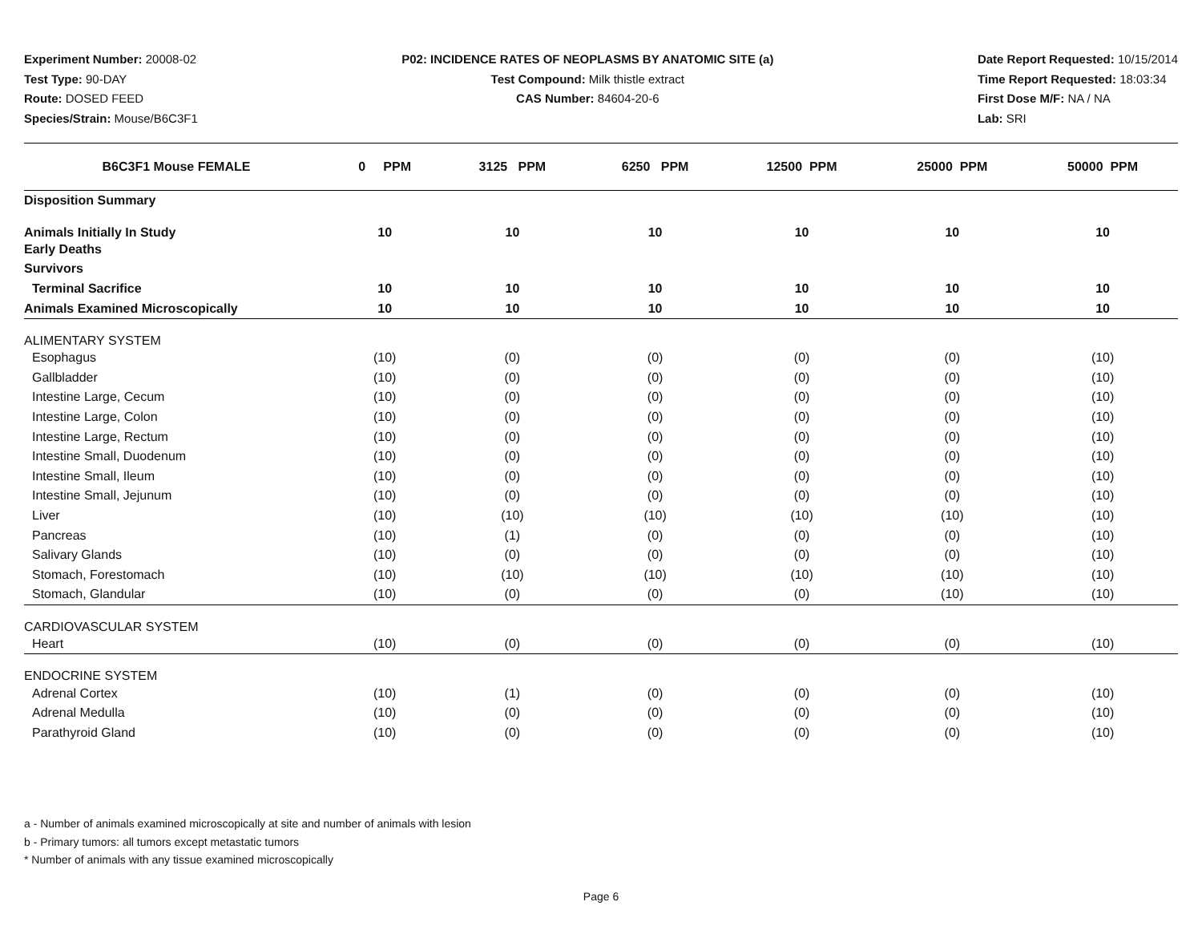Experiment Number: 20008-02
Test Type: 90-DAY
Route: DOSED FEED
Species/Strain: Mouse/B6C3F1
P02: INCIDENCE RATES OF NEOPLASMS BY ANATOMIC SITE (a)
Test Compound: Milk thistle extract
CAS Number: 84604-20-6
Date Report Requested: 10/15/2014
Time Report Requested: 18:03:34
First Dose M/F: NA / NA
Lab: SRI
| B6C3F1 Mouse FEMALE | 0 PPM | 3125 PPM | 6250 PPM | 12500 PPM | 25000 PPM | 50000 PPM |
| --- | --- | --- | --- | --- | --- | --- |
| Disposition Summary | | | | | | |
| Animals Initially In Study | 10 | 10 | 10 | 10 | 10 | 10 |
| Early Deaths | | | | | | |
| Survivors | | | | | | |
| Terminal Sacrifice | 10 | 10 | 10 | 10 | 10 | 10 |
| Animals Examined Microscopically | 10 | 10 | 10 | 10 | 10 | 10 |
| ALIMENTARY SYSTEM | | | | | | |
| Esophagus | (10) | (0) | (0) | (0) | (0) | (10) |
| Gallbladder | (10) | (0) | (0) | (0) | (0) | (10) |
| Intestine Large, Cecum | (10) | (0) | (0) | (0) | (0) | (10) |
| Intestine Large, Colon | (10) | (0) | (0) | (0) | (0) | (10) |
| Intestine Large, Rectum | (10) | (0) | (0) | (0) | (0) | (10) |
| Intestine Small, Duodenum | (10) | (0) | (0) | (0) | (0) | (10) |
| Intestine Small, Ileum | (10) | (0) | (0) | (0) | (0) | (10) |
| Intestine Small, Jejunum | (10) | (0) | (0) | (0) | (0) | (10) |
| Liver | (10) | (10) | (10) | (10) | (10) | (10) |
| Pancreas | (10) | (1) | (0) | (0) | (0) | (10) |
| Salivary Glands | (10) | (0) | (0) | (0) | (0) | (10) |
| Stomach, Forestomach | (10) | (10) | (10) | (10) | (10) | (10) |
| Stomach, Glandular | (10) | (0) | (0) | (0) | (10) | (10) |
| CARDIOVASCULAR SYSTEM | | | | | | |
| Heart | (10) | (0) | (0) | (0) | (0) | (10) |
| ENDOCRINE SYSTEM | | | | | | |
| Adrenal Cortex | (10) | (1) | (0) | (0) | (0) | (10) |
| Adrenal Medulla | (10) | (0) | (0) | (0) | (0) | (10) |
| Parathyroid Gland | (10) | (0) | (0) | (0) | (0) | (10) |
a - Number of animals examined microscopically at site and number of animals with lesion
b - Primary tumors: all tumors except metastatic tumors
* Number of animals with any tissue examined microscopically
Page 6